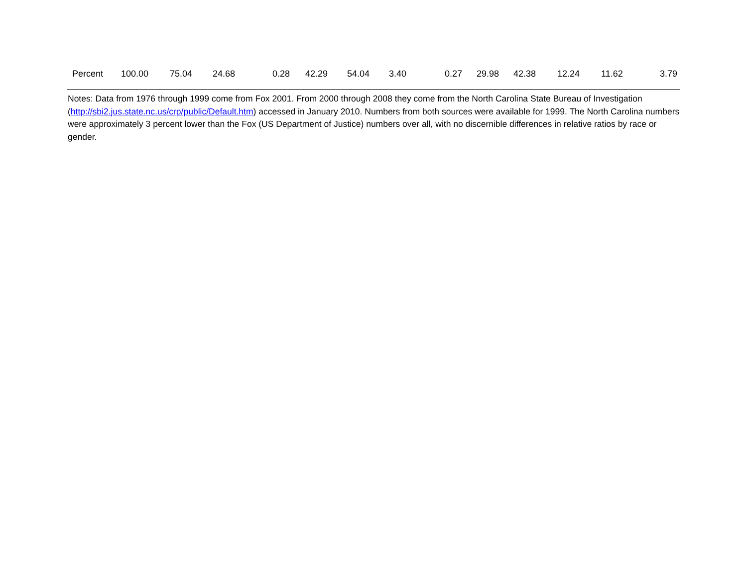| Percent | 100.00 | 75.04 | 24.68 | 0.28 | 42.29 | 54.04 | 3.40 | 0.27 | 29.98 | 42.38 | 12.24 | 11.62 | 3.79 |
Notes: Data from 1976 through 1999 come from Fox 2001. From 2000 through 2008 they come from the North Carolina State Bureau of Investigation (http://sbi2.jus.state.nc.us/crp/public/Default.htm) accessed in January 2010. Numbers from both sources were available for 1999. The North Carolina numbers were approximately 3 percent lower than the Fox (US Department of Justice) numbers over all, with no discernible differences in relative ratios by race or gender.